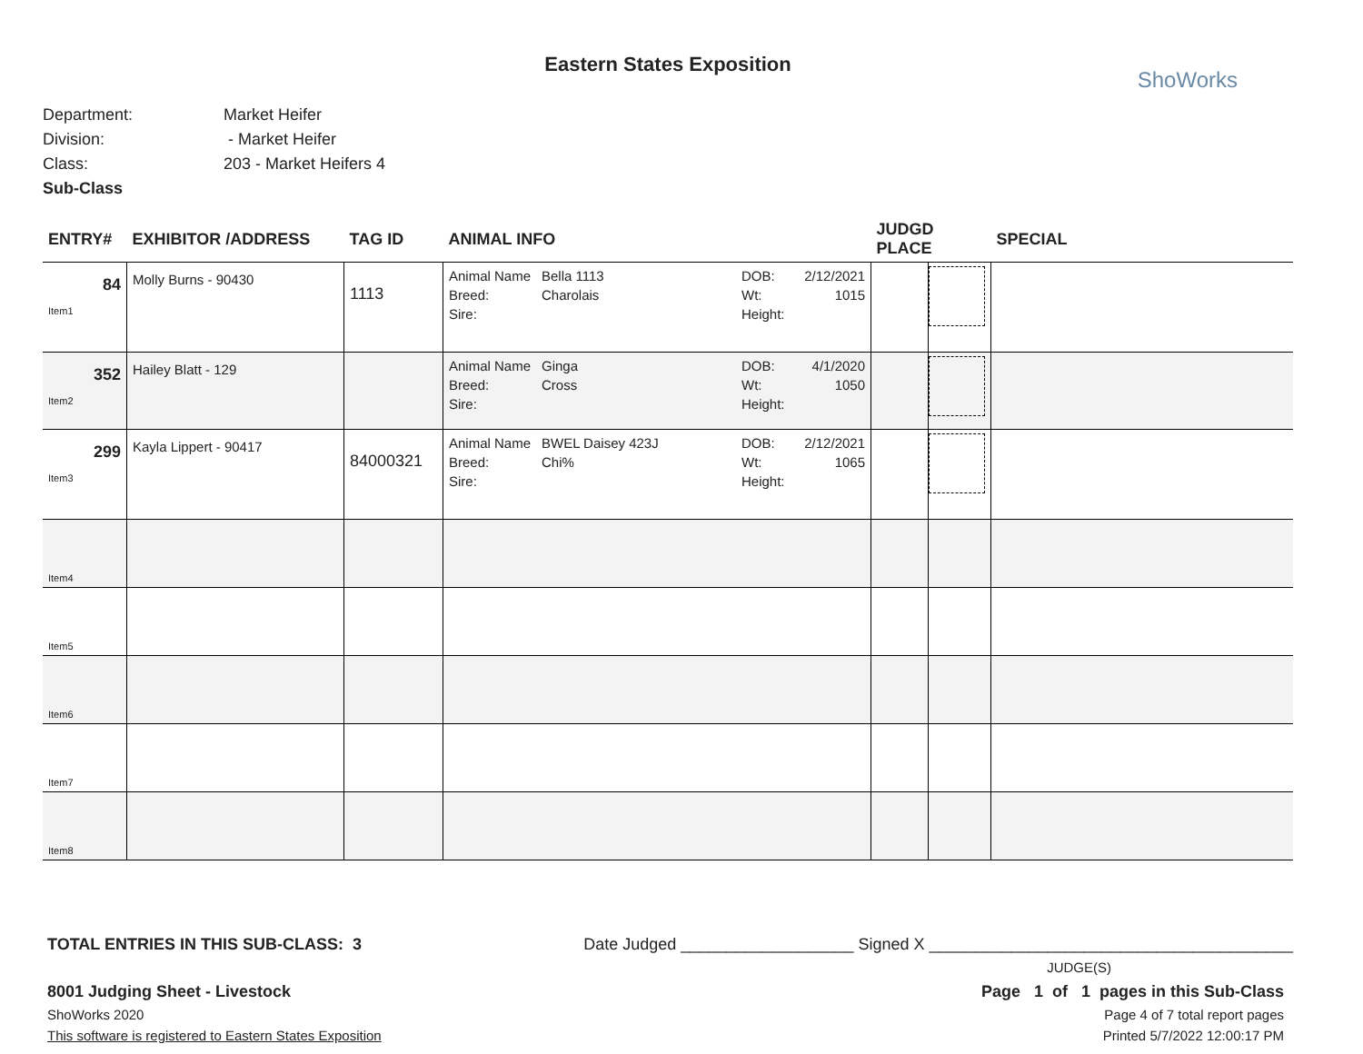Eastern States Exposition
ShoWorks
Department: Market Heifer
Division: - Market Heifer
Class: 203 - Market Heifers 4
Sub-Class
| ENTRY# | EXHIBITOR /ADDRESS | TAG ID | ANIMAL INFO | JUDGD PLACE | | SPECIAL |
| --- | --- | --- | --- | --- | --- | --- |
| 84 Item1 | Molly Burns - 90430 | 1113 | Animal Name Bella 1113 DOB: 2/12/2021 Breed: Charolais Wt: 1015 Sire: Height: | | | |
| 352 Item2 | Hailey Blatt - 129 | | Animal Name Ginga DOB: 4/1/2020 Breed: Cross Wt: 1050 Sire: Height: | | | |
| 299 Item3 | Kayla Lippert - 90417 | 84000321 | Animal Name BWEL Daisey 423J DOB: 2/12/2021 Breed: Chi% Wt: 1065 Sire: Height: | | | |
| Item4 | | | | | | |
| Item5 | | | | | | |
| Item6 | | | | | | |
| Item7 | | | | | | |
| Item8 | | | | | | |
TOTAL ENTRIES IN THIS SUB-CLASS: 3 Date Judged ___________________ Signed X ________________________________________
JUDGE(S)
8001 Judging Sheet - Livestock
ShoWorks 2020
This software is registered to Eastern States Exposition
Page 1 of 1 pages in this Sub-Class
Page 4 of 7 total report pages
Printed 5/7/2022 12:00:17 PM